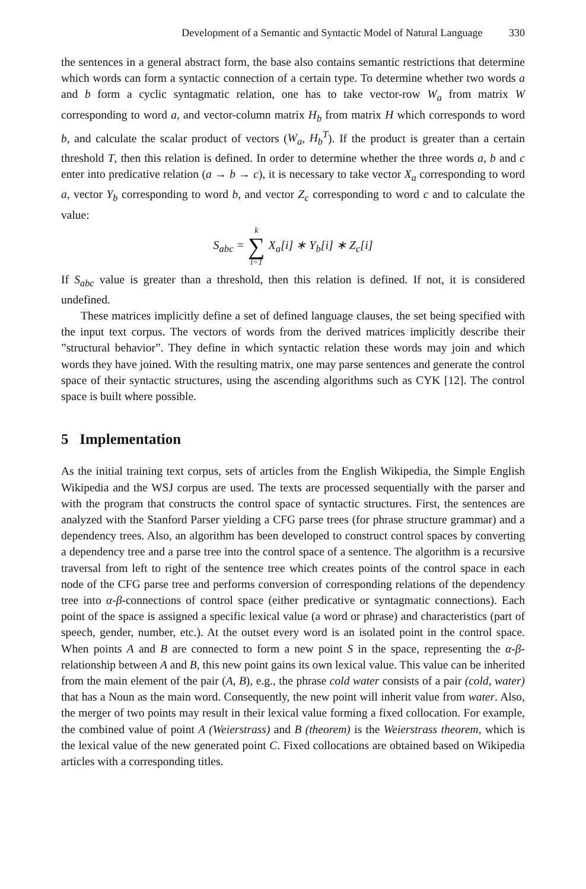Development of a Semantic and Syntactic Model of Natural Language 330
the sentences in a general abstract form, the base also contains semantic restrictions that determine which words can form a syntactic connection of a certain type. To determine whether two words a and b form a cyclic syntagmatic relation, one has to take vector-row W<sub>a</sub> from matrix W corresponding to word a, and vector-column matrix H<sub>b</sub> from matrix H which corresponds to word b, and calculate the scalar product of vectors (W<sub>a</sub>, H<sub>b</sub><sup>T</sup>). If the product is greater than a certain threshold T, then this relation is defined. In order to determine whether the three words a, b and c enter into predicative relation (a → b → c), it is necessary to take vector X<sub>a</sub> corresponding to word a, vector Y<sub>b</sub> corresponding to word b, and vector Z<sub>c</sub> corresponding to word c and to calculate the value:
| S<sub>abc</sub> = | k ∑ i=1 | X<sub>a</sub>[i] ∗ Y<sub>b</sub>[i] ∗ Z<sub>c</sub>[i] |
If S<sub>abc</sub> value is greater than a threshold, then this relation is defined. If not, it is considered undefined.
These matrices implicitly define a set of defined language clauses, the set being specified with the input text corpus. The vectors of words from the derived matrices implicitly describe their ”structural behavior”. They define in which syntactic relation these words may join and which words they have joined. With the resulting matrix, one may parse sentences and generate the control space of their syntactic structures, using the ascending algorithms such as CYK [12]. The control space is built where possible.
5 Implementation
As the initial training text corpus, sets of articles from the English Wikipedia, the Simple English Wikipedia and the WSJ corpus are used. The texts are processed sequentially with the parser and with the program that constructs the control space of syntactic structures. First, the sentences are analyzed with the Stanford Parser yielding a CFG parse trees (for phrase structure grammar) and a dependency trees. Also, an algorithm has been developed to construct control spaces by converting a dependency tree and a parse tree into the control space of a sentence. The algorithm is a recursive traversal from left to right of the sentence tree which creates points of the control space in each node of the CFG parse tree and performs conversion of corresponding relations of the dependency tree into α-β-connections of control space (either predicative or syntagmatic connections). Each point of the space is assigned a specific lexical value (a word or phrase) and characteristics (part of speech, gender, number, etc.). At the outset every word is an isolated point in the control space. When points A and B are connected to form a new point S in the space, representing the α-β-relationship between A and B, this new point gains its own lexical value. This value can be inherited from the main element of the pair (A, B), e.g., the phrase cold water consists of a pair (cold, water) that has a Noun as the main word. Consequently, the new point will inherit value from water. Also, the merger of two points may result in their lexical value forming a fixed collocation. For example, the combined value of point A (Weierstrass) and B (theorem) is the Weierstrass theorem, which is the lexical value of the new generated point C. Fixed collocations are obtained based on Wikipedia articles with a corresponding titles.